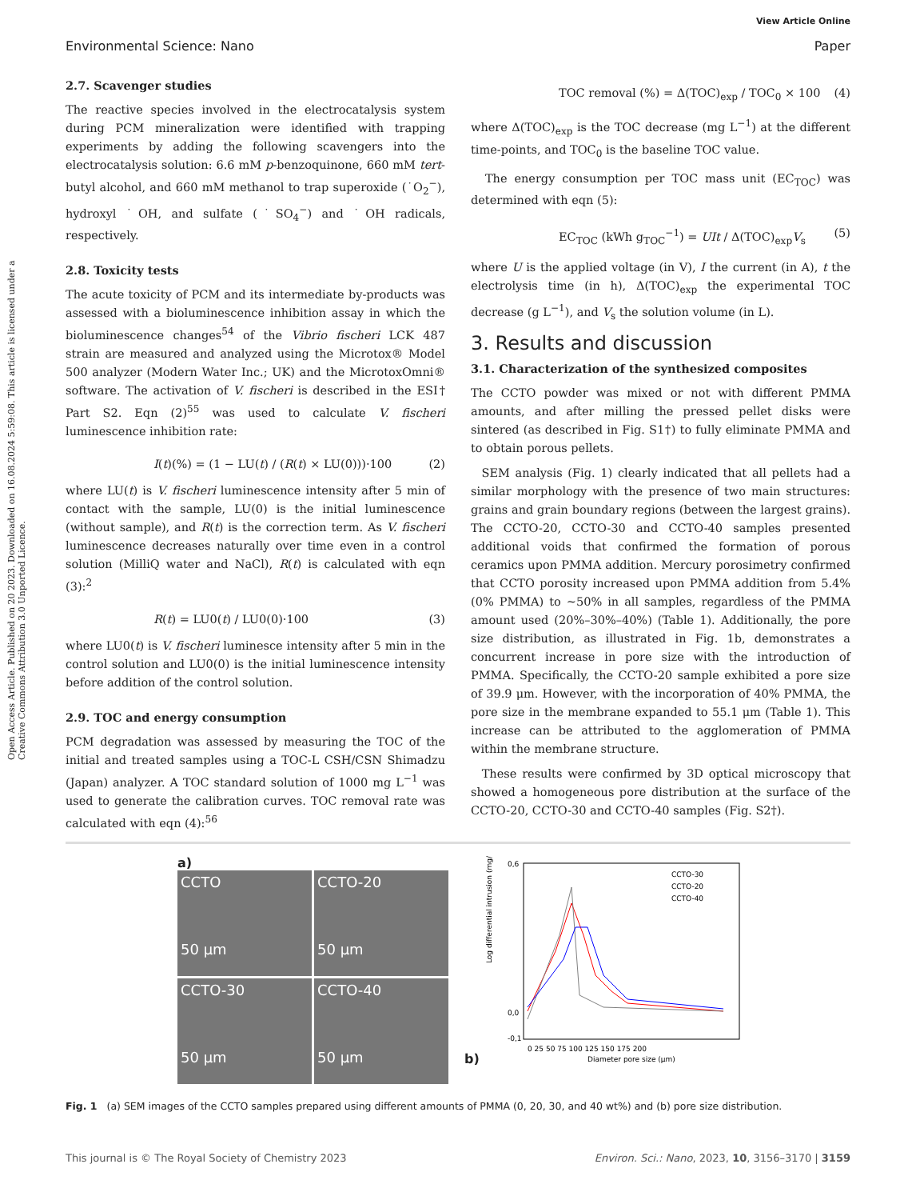View Article Online
Environmental Science: Nano Paper
Open Access Article. Published on 20 2023. Downloaded on 16.08.2024 5:59:08. This article is licensed under a Creative Commons Attribution 3.0 Unported Licence.
2.7. Scavenger studies
The reactive species involved in the electrocatalysis system during PCM mineralization were identified with trapping experiments by adding the following scavengers into the electrocatalysis solution: 6.6 mM p-benzoquinone, 660 mM tert-butyl alcohol, and 660 mM methanol to trap superoxide (˙O<sub>2</sub><sup>−</sup>), hydroxyl ˙OH, and sulfate (˙SO<sub>4</sub><sup>−</sup>) and ˙OH radicals, respectively.
2.8. Toxicity tests
The acute toxicity of PCM and its intermediate by-products was assessed with a bioluminescence inhibition assay in which the bioluminescence changes<sup>54</sup> of the Vibrio fischeri LCK 487 strain are measured and analyzed using the Microtox® Model 500 analyzer (Modern Water Inc.; UK) and the MicrotoxOmni® software. The activation of V. fischeri is described in the ESI† Part S2. Eqn (2)<sup>55</sup> was used to calculate V. fischeri luminescence inhibition rate:
I(t)(%) = (1 − LU(t) / (R(t) × LU(0)))·100 (2)
where LU(t) is V. fischeri luminescence intensity after 5 min of contact with the sample, LU(0) is the initial luminescence (without sample), and R(t) is the correction term. As V. fischeri luminescence decreases naturally over time even in a control solution (MilliQ water and NaCl), R(t) is calculated with eqn (3):<sup>2</sup>
R(t) = LU0(t) / LU0(0)·100 (3)
where LU0(t) is V. fischeri luminesce intensity after 5 min in the control solution and LU0(0) is the initial luminescence intensity before addition of the control solution.
2.9. TOC and energy consumption
PCM degradation was assessed by measuring the TOC of the initial and treated samples using a TOC-L CSH/CSN Shimadzu (Japan) analyzer. A TOC standard solution of 1000 mg L<sup>−1</sup> was used to generate the calibration curves. TOC removal rate was calculated with eqn (4):<sup>56</sup>
TOC removal (%) = Δ(TOC)<sub>exp</sub> / TOC<sub>0</sub> × 100 (4)
where Δ(TOC)<sub>exp</sub> is the TOC decrease (mg L<sup>−1</sup>) at the different time-points, and TOC<sub>0</sub> is the baseline TOC value.
The energy consumption per TOC mass unit (EC<sub>TOC</sub>) was determined with eqn (5):
EC<sub>TOC</sub> (kWh g<sub>TOC</sub><sup>−1</sup>) = UIt / Δ(TOC)<sub>exp</sub>V<sub>s</sub> (5)
where U is the applied voltage (in V), I the current (in A), t the electrolysis time (in h), Δ(TOC)<sub>exp</sub> the experimental TOC decrease (g L<sup>−1</sup>), and V<sub>s</sub> the solution volume (in L).
3. Results and discussion
3.1. Characterization of the synthesized composites
The CCTO powder was mixed or not with different PMMA amounts, and after milling the pressed pellet disks were sintered (as described in Fig. S1†) to fully eliminate PMMA and to obtain porous pellets.
SEM analysis (Fig. 1) clearly indicated that all pellets had a similar morphology with the presence of two main structures: grains and grain boundary regions (between the largest grains). The CCTO-20, CCTO-30 and CCTO-40 samples presented additional voids that confirmed the formation of porous ceramics upon PMMA addition. Mercury porosimetry confirmed that CCTO porosity increased upon PMMA addition from 5.4% (0% PMMA) to ∼50% in all samples, regardless of the PMMA amount used (20%–30%–40%) (Table 1). Additionally, the pore size distribution, as illustrated in Fig. 1b, demonstrates a concurrent increase in pore size with the introduction of PMMA. Specifically, the CCTO-20 sample exhibited a pore size of 39.9 μm. However, with the incorporation of 40% PMMA, the pore size in the membrane expanded to 55.1 μm (Table 1). This increase can be attributed to the agglomeration of PMMA within the membrane structure.
These results were confirmed by 3D optical microscopy that showed a homogeneous pore distribution at the surface of the CCTO-20, CCTO-30 and CCTO-40 samples (Fig. S2†).
a)
CCTO
50 μm
CCTO-20
50 μm
CCTO-30
50 μm
CCTO-40
50 μm
b)
Log differential intrusion (mg/L)
0,6
0,0
-0,1
0 25 50 75 100 125 150 175 200
Diameter pore size (μm)
CCTO-30
CCTO-20
CCTO-40
Fig. 1 (a) SEM images of the CCTO samples prepared using different amounts of PMMA (0, 20, 30, and 40 wt%) and (b) pore size distribution.
This journal is © The Royal Society of Chemistry 2023 Environ. Sci.: Nano, 2023, 10, 3156–3170 | 3159